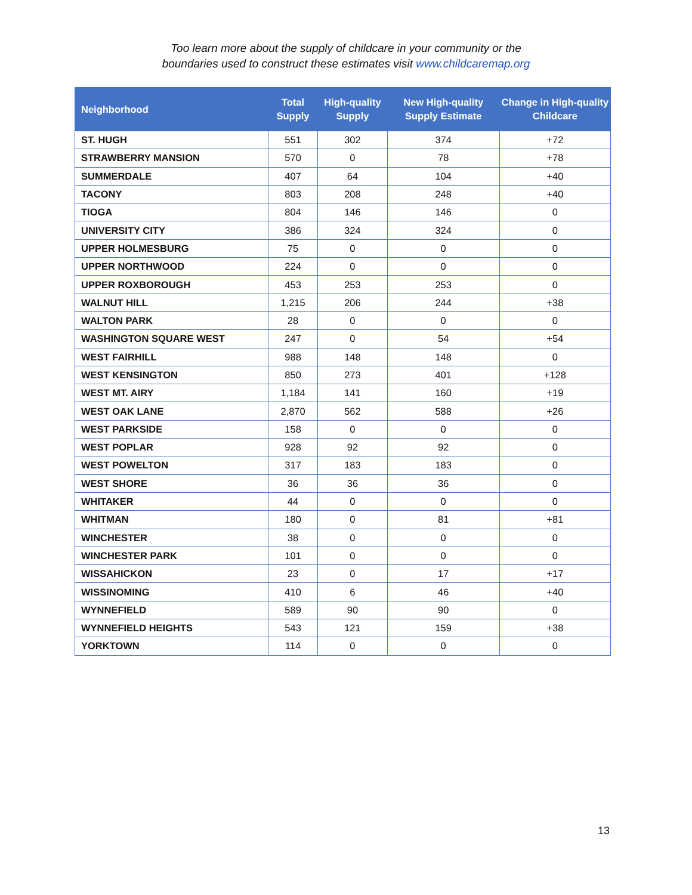Too learn more about the supply of childcare in your community or the
boundaries used to construct these estimates visit www.childcaremap.org
| Neighborhood | Total Supply | High-quality Supply | New High-quality Supply Estimate | Change in High-quality Childcare |
| --- | --- | --- | --- | --- |
| ST. HUGH | 551 | 302 | 374 | +72 |
| STRAWBERRY MANSION | 570 | 0 | 78 | +78 |
| SUMMERDALE | 407 | 64 | 104 | +40 |
| TACONY | 803 | 208 | 248 | +40 |
| TIOGA | 804 | 146 | 146 | 0 |
| UNIVERSITY CITY | 386 | 324 | 324 | 0 |
| UPPER HOLMESBURG | 75 | 0 | 0 | 0 |
| UPPER NORTHWOOD | 224 | 0 | 0 | 0 |
| UPPER ROXBOROUGH | 453 | 253 | 253 | 0 |
| WALNUT HILL | 1,215 | 206 | 244 | +38 |
| WALTON PARK | 28 | 0 | 0 | 0 |
| WASHINGTON SQUARE WEST | 247 | 0 | 54 | +54 |
| WEST FAIRHILL | 988 | 148 | 148 | 0 |
| WEST KENSINGTON | 850 | 273 | 401 | +128 |
| WEST MT. AIRY | 1,184 | 141 | 160 | +19 |
| WEST OAK LANE | 2,870 | 562 | 588 | +26 |
| WEST PARKSIDE | 158 | 0 | 0 | 0 |
| WEST POPLAR | 928 | 92 | 92 | 0 |
| WEST POWELTON | 317 | 183 | 183 | 0 |
| WEST SHORE | 36 | 36 | 36 | 0 |
| WHITAKER | 44 | 0 | 0 | 0 |
| WHITMAN | 180 | 0 | 81 | +81 |
| WINCHESTER | 38 | 0 | 0 | 0 |
| WINCHESTER PARK | 101 | 0 | 0 | 0 |
| WISSAHICKON | 23 | 0 | 17 | +17 |
| WISSINOMING | 410 | 6 | 46 | +40 |
| WYNNEFIELD | 589 | 90 | 90 | 0 |
| WYNNEFIELD HEIGHTS | 543 | 121 | 159 | +38 |
| YORKTOWN | 114 | 0 | 0 | 0 |
13